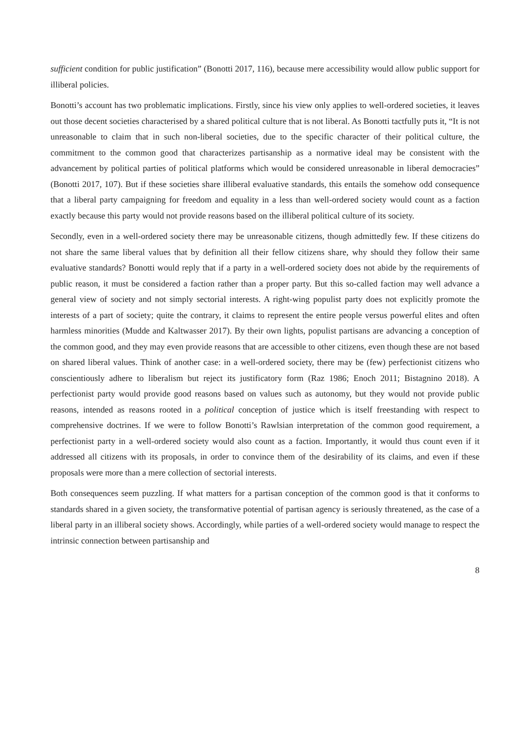sufficient condition for public justification” (Bonotti 2017, 116), because mere accessibility would allow public support for illiberal policies.
Bonotti’s account has two problematic implications. Firstly, since his view only applies to well-ordered societies, it leaves out those decent societies characterised by a shared political culture that is not liberal. As Bonotti tactfully puts it, “It is not unreasonable to claim that in such non-liberal societies, due to the specific character of their political culture, the commitment to the common good that characterizes partisanship as a normative ideal may be consistent with the advancement by political parties of political platforms which would be considered unreasonable in liberal democracies” (Bonotti 2017, 107). But if these societies share illiberal evaluative standards, this entails the somehow odd consequence that a liberal party campaigning for freedom and equality in a less than well-ordered society would count as a faction exactly because this party would not provide reasons based on the illiberal political culture of its society.
Secondly, even in a well-ordered society there may be unreasonable citizens, though admittedly few. If these citizens do not share the same liberal values that by definition all their fellow citizens share, why should they follow their same evaluative standards? Bonotti would reply that if a party in a well-ordered society does not abide by the requirements of public reason, it must be considered a faction rather than a proper party. But this so-called faction may well advance a general view of society and not simply sectorial interests. A right-wing populist party does not explicitly promote the interests of a part of society; quite the contrary, it claims to represent the entire people versus powerful elites and often harmless minorities (Mudde and Kaltwasser 2017). By their own lights, populist partisans are advancing a conception of the common good, and they may even provide reasons that are accessible to other citizens, even though these are not based on shared liberal values. Think of another case: in a well-ordered society, there may be (few) perfectionist citizens who conscientiously adhere to liberalism but reject its justificatory form (Raz 1986; Enoch 2011; Bistagnino 2018). A perfectionist party would provide good reasons based on values such as autonomy, but they would not provide public reasons, intended as reasons rooted in a political conception of justice which is itself freestanding with respect to comprehensive doctrines. If we were to follow Bonotti’s Rawlsian interpretation of the common good requirement, a perfectionist party in a well-ordered society would also count as a faction. Importantly, it would thus count even if it addressed all citizens with its proposals, in order to convince them of the desirability of its claims, and even if these proposals were more than a mere collection of sectorial interests.
Both consequences seem puzzling. If what matters for a partisan conception of the common good is that it conforms to standards shared in a given society, the transformative potential of partisan agency is seriously threatened, as the case of a liberal party in an illiberal society shows. Accordingly, while parties of a well-ordered society would manage to respect the intrinsic connection between partisanship and
8